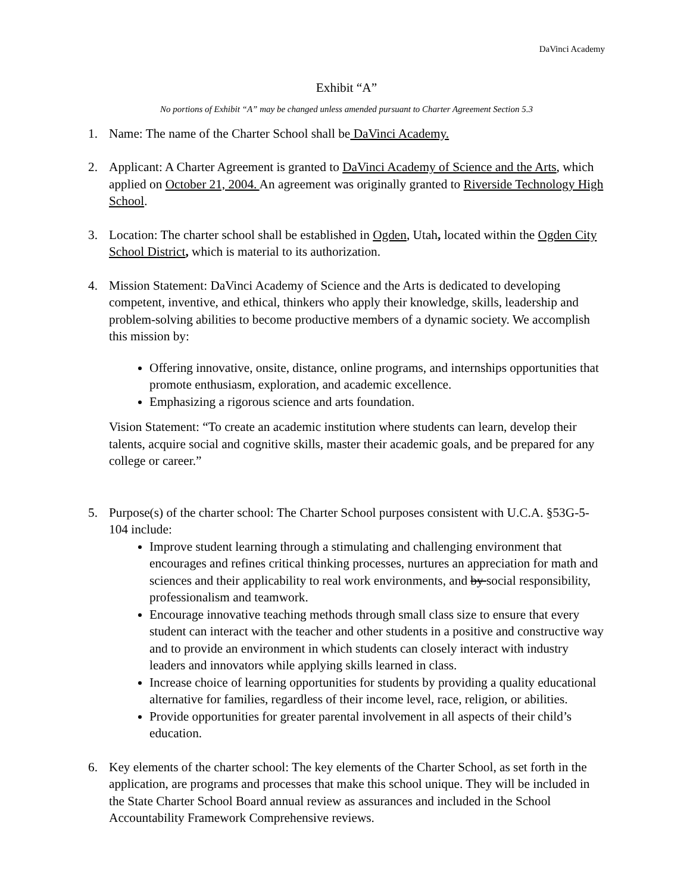DaVinci Academy
Exhibit “A”
No portions of Exhibit “A” may be changed unless amended pursuant to Charter Agreement Section 5.3
1. Name: The name of the Charter School shall be DaVinci Academy.
2. Applicant: A Charter Agreement is granted to DaVinci Academy of Science and the Arts, which applied on October 21, 2004. An agreement was originally granted to Riverside Technology High School.
3. Location: The charter school shall be established in Ogden, Utah, located within the Ogden City School District, which is material to its authorization.
4. Mission Statement: DaVinci Academy of Science and the Arts is dedicated to developing competent, inventive, and ethical, thinkers who apply their knowledge, skills, leadership and problem-solving abilities to become productive members of a dynamic society. We accomplish this mission by:
Offering innovative, onsite, distance, online programs, and internships opportunities that promote enthusiasm, exploration, and academic excellence.
Emphasizing a rigorous science and arts foundation.
Vision Statement: “To create an academic institution where students can learn, develop their talents, acquire social and cognitive skills, master their academic goals, and be prepared for any college or career.”
5. Purpose(s) of the charter school: The Charter School purposes consistent with U.C.A. §53G-5-104 include:
Improve student learning through a stimulating and challenging environment that encourages and refines critical thinking processes, nurtures an appreciation for math and sciences and their applicability to real work environments, and by social responsibility, professionalism and teamwork.
Encourage innovative teaching methods through small class size to ensure that every student can interact with the teacher and other students in a positive and constructive way and to provide an environment in which students can closely interact with industry leaders and innovators while applying skills learned in class.
Increase choice of learning opportunities for students by providing a quality educational alternative for families, regardless of their income level, race, religion, or abilities.
Provide opportunities for greater parental involvement in all aspects of their child’s education.
6. Key elements of the charter school: The key elements of the Charter School, as set forth in the application, are programs and processes that make this school unique. They will be included in the State Charter School Board annual review as assurances and included in the School Accountability Framework Comprehensive reviews.